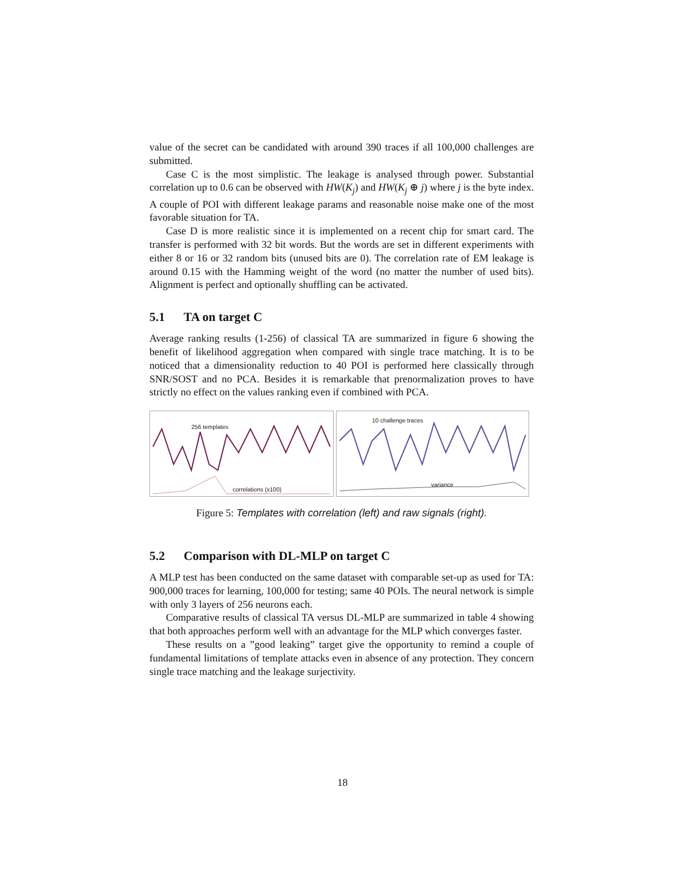value of the secret can be candidated with around 390 traces if all 100,000 challenges are submitted.
Case C is the most simplistic. The leakage is analysed through power. Substantial correlation up to 0.6 can be observed with HW(K<sub>j</sub>) and HW(K<sub>j</sub> ⊕ j) where j is the byte index. A couple of POI with different leakage params and reasonable noise make one of the most favorable situation for TA.
Case D is more realistic since it is implemented on a recent chip for smart card. The transfer is performed with 32 bit words. But the words are set in different experiments with either 8 or 16 or 32 random bits (unused bits are 0). The correlation rate of EM leakage is around 0.15 with the Hamming weight of the word (no matter the number of used bits). Alignment is perfect and optionally shuffling can be activated.
5.1 TA on target C
Average ranking results (1-256) of classical TA are summarized in figure 6 showing the benefit of likelihood aggregation when compared with single trace matching. It is to be noticed that a dimensionality reduction to 40 POI is performed here classically through SNR/SOST and no PCA. Besides it is remarkable that prenormalization proves to have strictly no effect on the values ranking even if combined with PCA.
256 templates
correlations (x100)
10 challenge traces
variance
Figure 5: Templates with correlation (left) and raw signals (right).
5.2 Comparison with DL-MLP on target C
A MLP test has been conducted on the same dataset with comparable set-up as used for TA: 900,000 traces for learning, 100,000 for testing; same 40 POIs. The neural network is simple with only 3 layers of 256 neurons each.
Comparative results of classical TA versus DL-MLP are summarized in table 4 showing that both approaches perform well with an advantage for the MLP which converges faster.
These results on a ”good leaking” target give the opportunity to remind a couple of fundamental limitations of template attacks even in absence of any protection. They concern single trace matching and the leakage surjectivity.
18